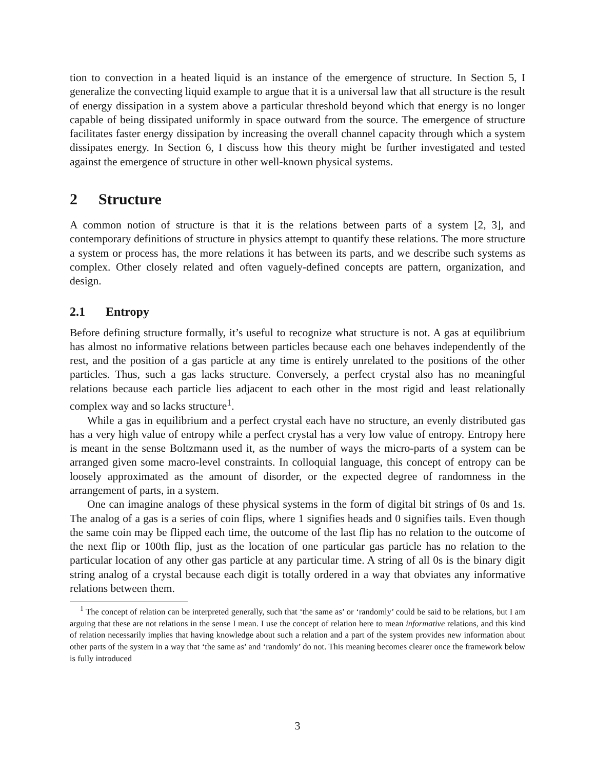tion to convection in a heated liquid is an instance of the emergence of structure. In Section 5, I generalize the convecting liquid example to argue that it is a universal law that all structure is the result of energy dissipation in a system above a particular threshold beyond which that energy is no longer capable of being dissipated uniformly in space outward from the source. The emergence of structure facilitates faster energy dissipation by increasing the overall channel capacity through which a system dissipates energy. In Section 6, I discuss how this theory might be further investigated and tested against the emergence of structure in other well-known physical systems.
2 Structure
A common notion of structure is that it is the relations between parts of a system [2, 3], and contemporary definitions of structure in physics attempt to quantify these relations. The more structure a system or process has, the more relations it has between its parts, and we describe such systems as complex. Other closely related and often vaguely-defined concepts are pattern, organization, and design.
2.1 Entropy
Before defining structure formally, it’s useful to recognize what structure is not. A gas at equilibrium has almost no informative relations between particles because each one behaves independently of the rest, and the position of a gas particle at any time is entirely unrelated to the positions of the other particles. Thus, such a gas lacks structure. Conversely, a perfect crystal also has no meaningful relations because each particle lies adjacent to each other in the most rigid and least relationally complex way and so lacks structure<sup>1</sup>.
While a gas in equilibrium and a perfect crystal each have no structure, an evenly distributed gas has a very high value of entropy while a perfect crystal has a very low value of entropy. Entropy here is meant in the sense Boltzmann used it, as the number of ways the micro-parts of a system can be arranged given some macro-level constraints. In colloquial language, this concept of entropy can be loosely approximated as the amount of disorder, or the expected degree of randomness in the arrangement of parts, in a system.
One can imagine analogs of these physical systems in the form of digital bit strings of 0s and 1s. The analog of a gas is a series of coin flips, where 1 signifies heads and 0 signifies tails. Even though the same coin may be flipped each time, the outcome of the last flip has no relation to the outcome of the next flip or 100th flip, just as the location of one particular gas particle has no relation to the particular location of any other gas particle at any particular time. A string of all 0s is the binary digit string analog of a crystal because each digit is totally ordered in a way that obviates any informative relations between them.
<sup>1</sup> The concept of relation can be interpreted generally, such that ‘the same as’ or ‘randomly’ could be said to be relations, but I am arguing that these are not relations in the sense I mean. I use the concept of relation here to mean informative relations, and this kind of relation necessarily implies that having knowledge about such a relation and a part of the system provides new information about other parts of the system in a way that ‘the same as’ and ‘randomly’ do not. This meaning becomes clearer once the framework below is fully introduced
3